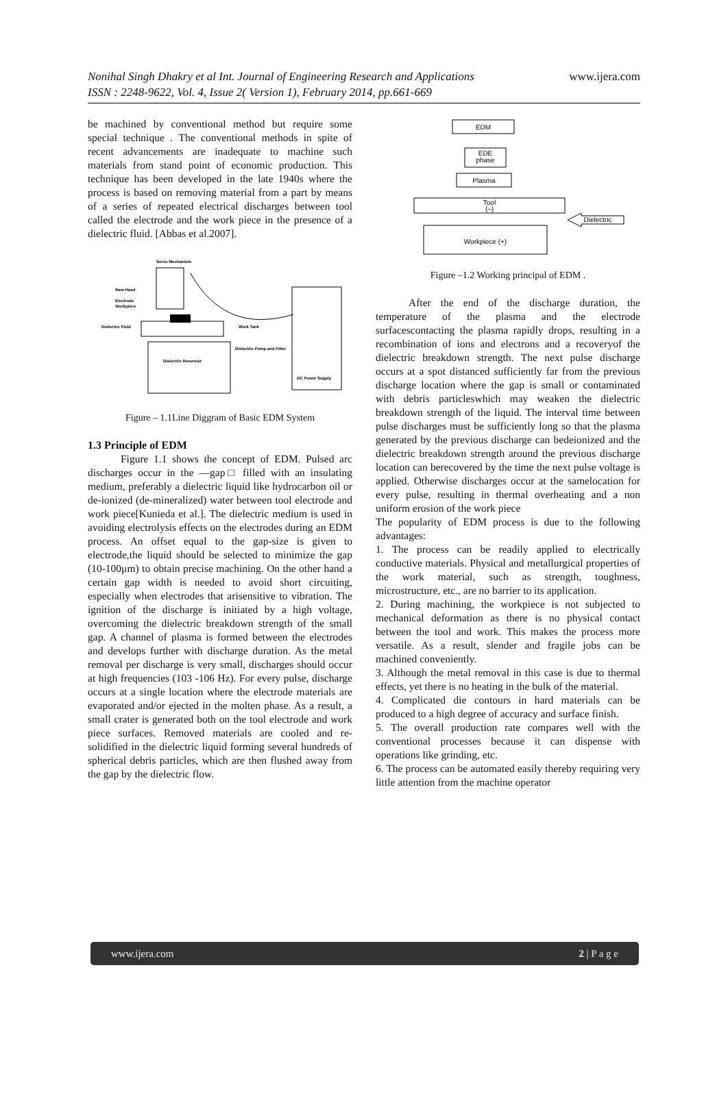Nonihal Singh Dhakry et al Int. Journal of Engineering Research and Applications
ISSN : 2248-9622, Vol. 4, Issue 2( Version 1), February 2014, pp.661-669
www.ijera.com
be machined by conventional method but require some special technique . The conventional methods in spite of recent advancements are inadequate to machine such materials from stand point of economic production. This technique has been developed in the late 1940s where the process is based on removing material from a part by means of a series of repeated electrical discharges between tool called the electrode and the work piece in the presence of a dielectric fluid. [Abbas et al.2007].
Servo Mechanism
Ram Head
Electrode
Workpiece
Dielectric Fluid
Work Tank
Dielectric Pump and Filter
Dielectric Reservoir
DC Power Supply
Figure – 1.1Line Diggram of Basic EDM System
1.3 Principle of EDM
Figure 1.1 shows the concept of EDM. Pulsed arc discharges occur in the ―gap□ filled with an insulating medium, preferably a dielectric liquid like hydrocarbon oil or de-ionized (de-mineralized) water between tool electrode and work piece[Kunieda et al.]. The dielectric medium is used in avoiding electrolysis effects on the electrodes during an EDM process. An offset equal to the gap-size is given to electrode,the liquid should be selected to minimize the gap (10-100μm) to obtain precise machining. On the other hand a certain gap width is needed to avoid short circuiting, especially when electrodes that arisensitive to vibration. The ignition of the discharge is initiated by a high voltage, overcoming the dielectric breakdown strength of the small gap. A channel of plasma is formed between the electrodes and develops further with discharge duration. As the metal removal per discharge is very small, discharges should occur at high frequencies (103 -106 Hz). For every pulse, discharge occurs at a single location where the electrode materials are evaporated and/or ejected in the molten phase. As a result, a small crater is generated both on the tool electrode and work piece surfaces. Removed materials are cooled and re-solidified in the dielectric liquid forming several hundreds of spherical debris particles, which are then flushed away from the gap by the dielectric flow.
EDM
EDE
phase
Plasma
Tool
(–)
Dielectric
Workpiece (+)
Figure –1.2 Working principal of EDM .
After the end of the discharge duration, the temperature of the plasma and the electrode surfacescontacting the plasma rapidly drops, resulting in a recombination of ions and electrons and a recoveryof the dielectric breakdown strength. The next pulse discharge occurs at a spot distanced sufficiently far from the previous discharge location where the gap is small or contaminated with debris particleswhich may weaken the dielectric breakdown strength of the liquid. The interval time between pulse discharges must be sufficiently long so that the plasma generated by the previous discharge can bedeionized and the dielectric breakdown strength around the previous discharge location can berecovered by the time the next pulse voltage is applied. Otherwise discharges occur at the samelocation for every pulse, resulting in thermal overheating and a non uniform erosion of the work piece
The popularity of EDM process is due to the following advantages:
1. The process can be readily applied to electrically conductive materials. Physical and metallurgical properties of the work material, such as strength, toughness, microstructure, etc., are no barrier to its application.
2. During machining, the workpiece is not subjected to mechanical deformation as there is no physical contact between the tool and work. This makes the process more versatile. As a result, slender and fragile jobs can be machined conveniently.
3. Although the metal removal in this case is due to thermal effects, yet there is no heating in the bulk of the material.
4. Complicated die contours in hard materials can be produced to a high degree of accuracy and surface finish.
5. The overall production rate compares well with the conventional processes because it can dispense with operations like grinding, etc.
6. The process can be automated easily thereby requiring very little attention from the machine operator
www.ijera.com 2 | P a g e